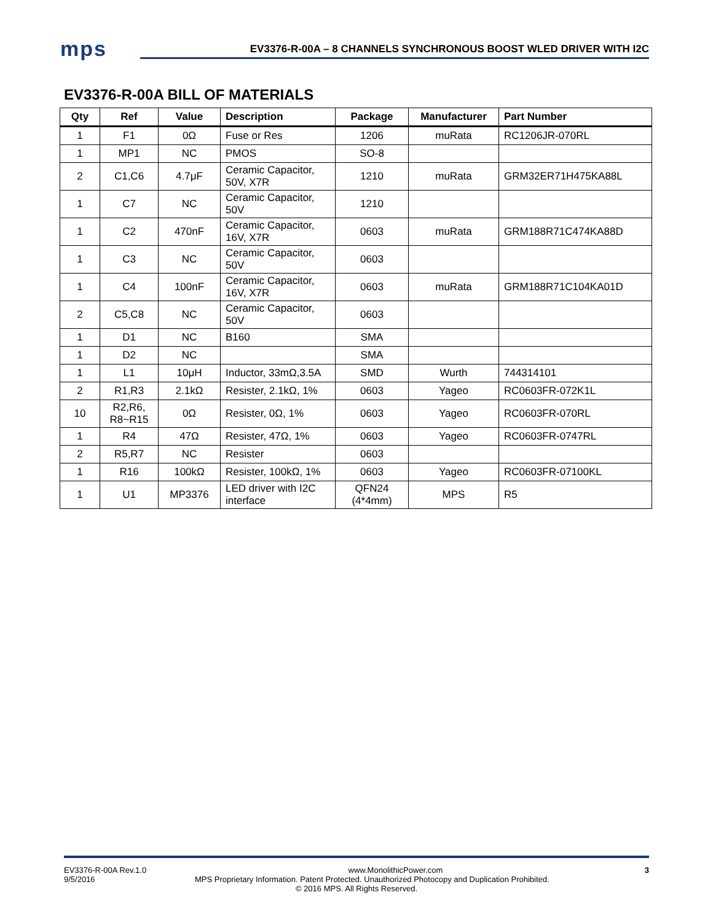mps
EV3376-R-00A – 8 CHANNELS SYNCHRONOUS BOOST WLED DRIVER WITH I2C
EV3376-R-00A BILL OF MATERIALS
| Qty | Ref | Value | Description | Package | Manufacturer | Part Number |
| --- | --- | --- | --- | --- | --- | --- |
| 1 | F1 | 0Ω | Fuse or Res | 1206 | muRata | RC1206JR-070RL |
| 1 | MP1 | NC | PMOS | SO-8 | | |
| 2 | C1,C6 | 4.7μF | Ceramic Capacitor, 50V, X7R | 1210 | muRata | GRM32ER71H475KA88L |
| 1 | C7 | NC | Ceramic Capacitor, 50V | 1210 | | |
| 1 | C2 | 470nF | Ceramic Capacitor, 16V, X7R | 0603 | muRata | GRM188R71C474KA88D |
| 1 | C3 | NC | Ceramic Capacitor, 50V | 0603 | | |
| 1 | C4 | 100nF | Ceramic Capacitor, 16V, X7R | 0603 | muRata | GRM188R71C104KA01D |
| 2 | C5,C8 | NC | Ceramic Capacitor, 50V | 0603 | | |
| 1 | D1 | NC | B160 | SMA | | |
| 1 | D2 | NC | | SMA | | |
| 1 | L1 | 10μH | Inductor, 33mΩ,3.5A | SMD | Wurth | 744314101 |
| 2 | R1,R3 | 2.1kΩ | Resister, 2.1kΩ, 1% | 0603 | Yageo | RC0603FR-072K1L |
| 10 | R2,R6, R8~R15 | 0Ω | Resister, 0Ω, 1% | 0603 | Yageo | RC0603FR-070RL |
| 1 | R4 | 47Ω | Resister, 47Ω, 1% | 0603 | Yageo | RC0603FR-0747RL |
| 2 | R5,R7 | NC | Resister | 0603 | | |
| 1 | R16 | 100kΩ | Resister, 100kΩ, 1% | 0603 | Yageo | RC0603FR-07100KL |
| 1 | U1 | MP3376 | LED driver with I2C interface | QFN24 (4*4mm) | MPS | R5 |
EV3376-R-00A Rev.1.0 www.MonolithicPower.com 3
9/5/2016 MPS Proprietary Information. Patent Protected. Unauthorized Photocopy and Duplication Prohibited.
© 2016 MPS. All Rights Reserved.